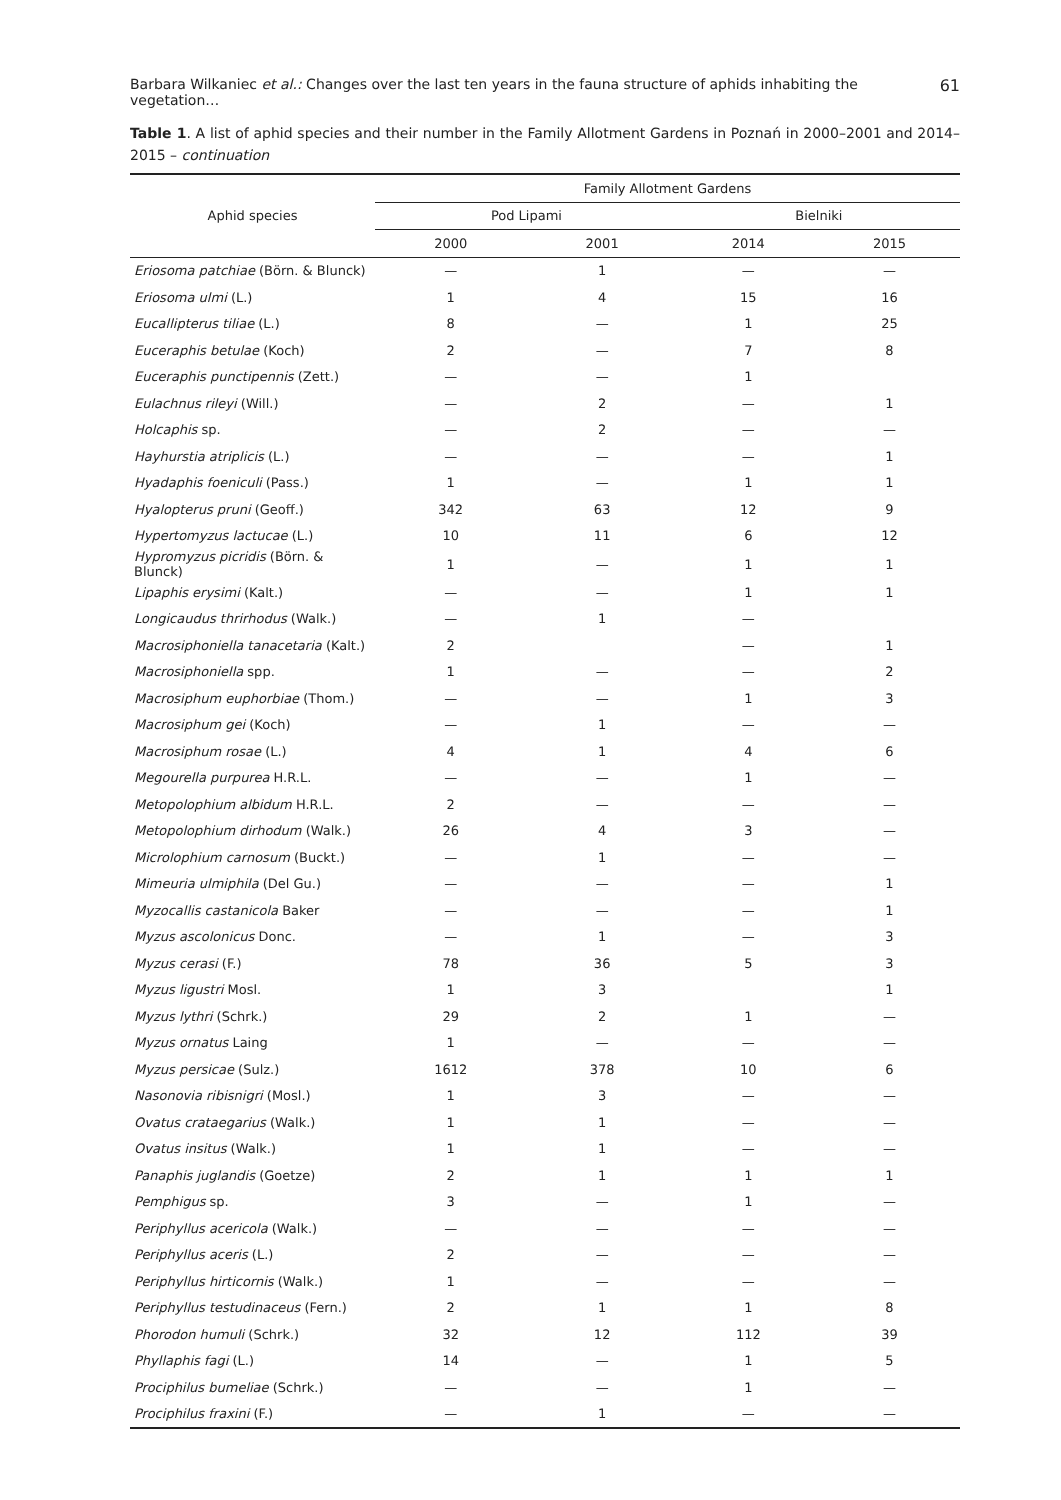Barbara Wilkaniec et al.: Changes over the last ten years in the fauna structure of aphids inhabiting the vegetation… 61
Table 1. A list of aphid species and their number in the Family Allotment Gardens in Poznań in 2000–2001 and 2014–2015 – continuation
| Aphid species | Family Allotment Gardens | | | |
| --- | --- | --- | --- | --- |
| | Pod Lipami | | Bielniki | |
| | 2000 | 2001 | 2014 | 2015 |
| Eriosoma patchiae (Börn. & Blunck) | — | 1 | — | — |
| Eriosoma ulmi (L.) | 1 | 4 | 15 | 16 |
| Eucallipterus tiliae (L.) | 8 | — | 1 | 25 |
| Euceraphis betulae (Koch) | 2 | — | 7 | 8 |
| Euceraphis punctipennis (Zett.) | — | — | 1 | |
| Eulachnus rileyi (Will.) | — | 2 | — | 1 |
| Holcaphis sp. | — | 2 | — | — |
| Hayhurstia atriplicis (L.) | — | — | — | 1 |
| Hyadaphis foeniculi (Pass.) | 1 | — | 1 | 1 |
| Hyalopterus pruni (Geoff.) | 342 | 63 | 12 | 9 |
| Hypertomyzus lactucae (L.) | 10 | 11 | 6 | 12 |
| Hypromyzus picridis (Börn. & Blunck) | 1 | — | 1 | 1 |
| Lipaphis erysimi (Kalt.) | — | — | 1 | 1 |
| Longicaudus thrirhodus (Walk.) | — | 1 | — | |
| Macrosiphoniella tanacetaria (Kalt.) | 2 | | — | 1 |
| Macrosiphoniella spp. | 1 | — | — | 2 |
| Macrosiphum euphorbiae (Thom.) | — | — | 1 | 3 |
| Macrosiphum gei (Koch) | — | 1 | — | — |
| Macrosiphum rosae (L.) | 4 | 1 | 4 | 6 |
| Megourella purpurea H.R.L. | — | — | 1 | — |
| Metopolophium albidum H.R.L. | 2 | — | — | — |
| Metopolophium dirhodum (Walk.) | 26 | 4 | 3 | — |
| Microlophium carnosum (Buckt.) | — | 1 | — | — |
| Mimeuria ulmiphila (Del Gu.) | — | — | — | 1 |
| Myzocallis castanicola Baker | — | — | — | 1 |
| Myzus ascolonicus Donc. | — | 1 | — | 3 |
| Myzus cerasi (F.) | 78 | 36 | 5 | 3 |
| Myzus ligustri Mosl. | 1 | 3 | | 1 |
| Myzus lythri (Schrk.) | 29 | 2 | 1 | — |
| Myzus ornatus Laing | 1 | — | — | — |
| Myzus persicae (Sulz.) | 1612 | 378 | 10 | 6 |
| Nasonovia ribisnigri (Mosl.) | 1 | 3 | — | — |
| Ovatus crataegarius (Walk.) | 1 | 1 | — | — |
| Ovatus insitus (Walk.) | 1 | 1 | — | — |
| Panaphis juglandis (Goetze) | 2 | 1 | 1 | 1 |
| Pemphigus sp. | 3 | — | 1 | — |
| Periphyllus acericola (Walk.) | — | — | — | — |
| Periphyllus aceris (L.) | 2 | — | — | — |
| Periphyllus hirticornis (Walk.) | 1 | — | — | — |
| Periphyllus testudinaceus (Fern.) | 2 | 1 | 1 | 8 |
| Phorodon humuli (Schrk.) | 32 | 12 | 112 | 39 |
| Phyllaphis fagi (L.) | 14 | — | 1 | 5 |
| Prociphilus bumeliae (Schrk.) | — | — | 1 | — |
| Prociphilus fraxini (F.) | — | 1 | — | — |